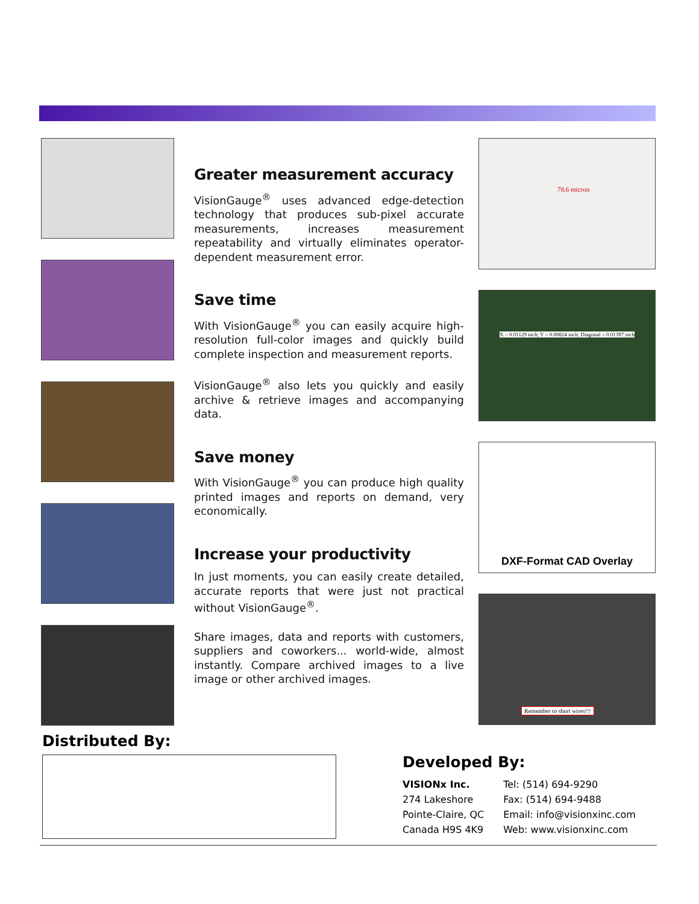Greater measurement accuracy
VisionGauge<sup>®</sup> uses advanced edge-detection technology that produces sub-pixel accurate measurements, increases measurement repeatability and virtually eliminates operator-dependent measurement error.
Save time
With VisionGauge<sup>®</sup> you can easily acquire high-resolution full-color images and quickly build complete inspection and measurement reports.
VisionGauge<sup>®</sup> also lets you quickly and easily archive & retrieve images and accompanying data.
Save money
With VisionGauge<sup>®</sup> you can produce high quality printed images and reports on demand, very economically.
Increase your productivity
In just moments, you can easily create detailed, accurate reports that were just not practical without VisionGauge<sup>®</sup>.
Share images, data and reports with customers, suppliers and coworkers... world-wide, almost instantly. Compare archived images to a live image or other archived images.
78.6 micron
X = 0.01129 inch; Y = 0.00824 inch; Diagonal = 0.01397 inch
DXF-Format CAD Overlay
Remember to short wires!!!
Distributed By:
Developed By:
VISIONx Inc.
274 Lakeshore
Pointe-Claire, QC
Canada H9S 4K9
Tel: (514) 694-9290
Fax: (514) 694-9488
Email: info@visionxinc.com
Web: www.visionxinc.com